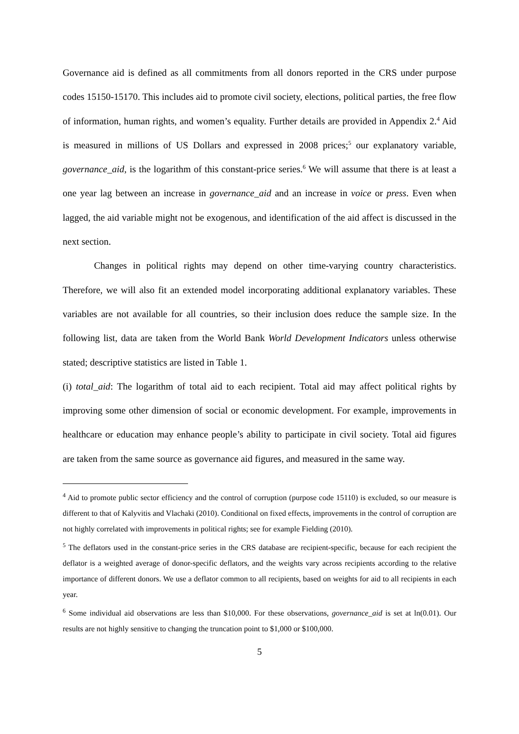Governance aid is defined as all commitments from all donors reported in the CRS under purpose codes 15150-15170. This includes aid to promote civil society, elections, political parties, the free flow of information, human rights, and women’s equality. Further details are provided in Appendix 2.<sup>4</sup> Aid is measured in millions of US Dollars and expressed in 2008 prices;<sup>5</sup> our explanatory variable, governance_aid, is the logarithm of this constant-price series.<sup>6</sup> We will assume that there is at least a one year lag between an increase in governance_aid and an increase in voice or press. Even when lagged, the aid variable might not be exogenous, and identification of the aid affect is discussed in the next section.
Changes in political rights may depend on other time-varying country characteristics. Therefore, we will also fit an extended model incorporating additional explanatory variables. These variables are not available for all countries, so their inclusion does reduce the sample size. In the following list, data are taken from the World Bank World Development Indicators unless otherwise stated; descriptive statistics are listed in Table 1.
(i) total_aid: The logarithm of total aid to each recipient. Total aid may affect political rights by improving some other dimension of social or economic development. For example, improvements in healthcare or education may enhance people’s ability to participate in civil society. Total aid figures are taken from the same source as governance aid figures, and measured in the same way.
<sup>4</sup> Aid to promote public sector efficiency and the control of corruption (purpose code 15110) is excluded, so our measure is different to that of Kalyvitis and Vlachaki (2010). Conditional on fixed effects, improvements in the control of corruption are not highly correlated with improvements in political rights; see for example Fielding (2010).
<sup>5</sup> The deflators used in the constant-price series in the CRS database are recipient-specific, because for each recipient the deflator is a weighted average of donor-specific deflators, and the weights vary across recipients according to the relative importance of different donors. We use a deflator common to all recipients, based on weights for aid to all recipients in each year.
<sup>6</sup> Some individual aid observations are less than $10,000. For these observations, governance_aid is set at ln(0.01). Our results are not highly sensitive to changing the truncation point to $1,000 or $100,000.
5